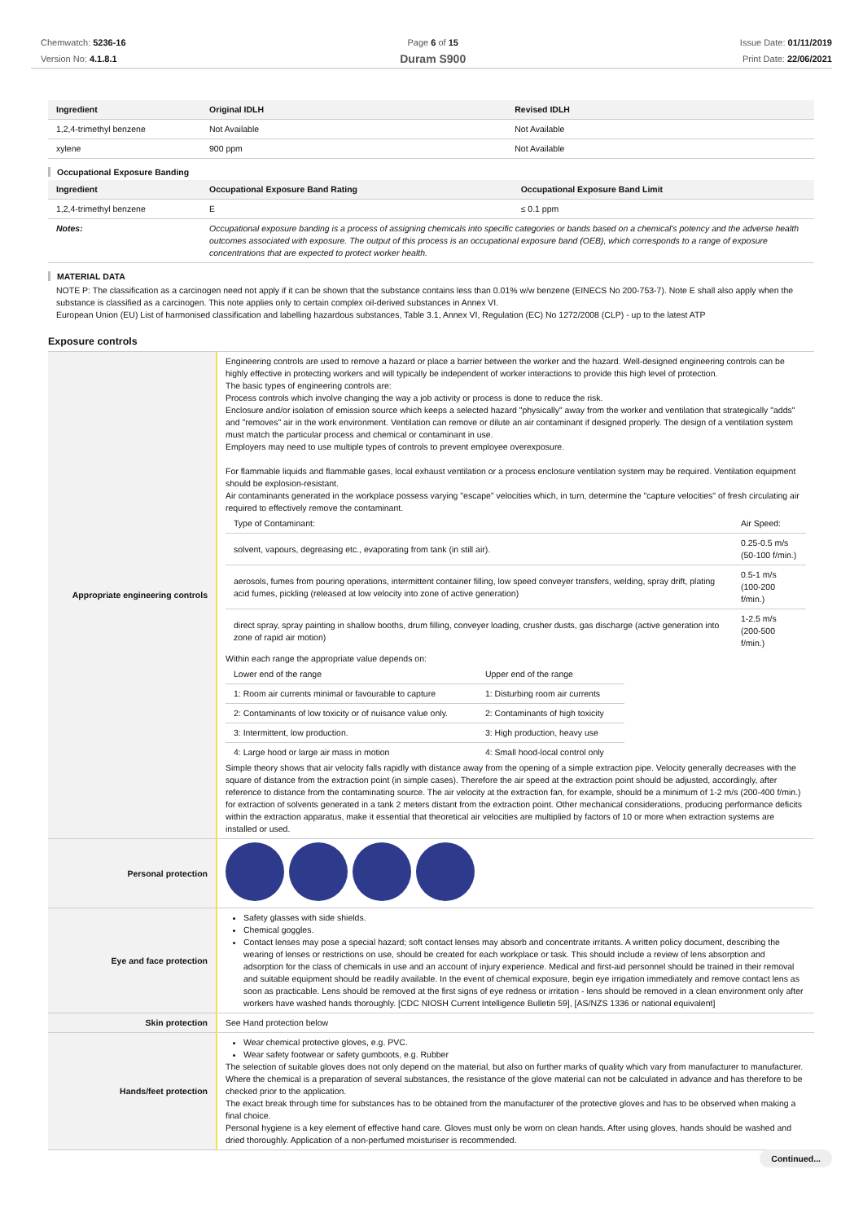Chemwatch: 5236-16
Version No: 4.1.8.1
Page 6 of 15
Duram S900
Issue Date: 01/11/2019
Print Date: 22/06/2021
| Ingredient | Original IDLH | Revised IDLH |
| --- | --- | --- |
| 1,2,4-trimethyl benzene | Not Available | Not Available |
| xylene | 900 ppm | Not Available |
Occupational Exposure Banding
| Ingredient | Occupational Exposure Band Rating | Occupational Exposure Band Limit |
| --- | --- | --- |
| 1,2,4-trimethyl benzene | E | ≤ 0.1 ppm |
| Notes: | Occupational exposure banding is a process of assigning chemicals into specific categories or bands based on a chemical's potency and the adverse health outcomes associated with exposure. The output of this process is an occupational exposure band (OEB), which corresponds to a range of exposure concentrations that are expected to protect worker health. | |
MATERIAL DATA
NOTE P: The classification as a carcinogen need not apply if it can be shown that the substance contains less than 0.01% w/w benzene (EINECS No 200-753-7). Note E shall also apply when the substance is classified as a carcinogen. This note applies only to certain complex oil-derived substances in Annex VI.
European Union (EU) List of harmonised classification and labelling hazardous substances, Table 3.1, Annex VI, Regulation (EC) No 1272/2008 (CLP) - up to the latest ATP
Exposure controls
| Appropriate engineering controls | Engineering controls are used to remove a hazard or place a barrier between the worker and the hazard. Well-designed engineering controls can be highly effective in protecting workers and will typically be independent of worker interactions to provide this high level of protection. The basic types of engineering controls are: Process controls which involve changing the way a job activity or process is done to reduce the risk. Enclosure and/or isolation of emission source which keeps a selected hazard "physically" away from the worker and ventilation that strategically "adds" and "removes" air in the work environment. Ventilation can remove or dilute an air contaminant if designed properly. The design of a ventilation system must match the particular process and chemical or contaminant in use. Employers may need to use multiple types of controls to prevent employee overexposure. For flammable liquids and flammable gases, local exhaust ventilation or a process enclosure ventilation system may be required. Ventilation equipment should be explosion-resistant. Air contaminants generated in the workplace possess varying "escape" velocities which, in turn, determine the "capture velocities" of fresh circulating air required to effectively remove the contaminant. / Type of Contaminant: / Air Speed: / / solvent, vapours, degreasing etc., evaporating from tank (in still air). / 0.25-0.5 m/s (50-100 f/min.) / / aerosols, fumes from pouring operations, intermittent container filling, low speed conveyer transfers, welding, spray drift, plating acid fumes, pickling (released at low velocity into zone of active generation) / 0.5-1 m/s (100-200 f/min.) / / direct spray, spray painting in shallow booths, drum filling, conveyer loading, crusher dusts, gas discharge (active generation into zone of rapid air motion) / 1-2.5 m/s (200-500 f/min.) / Within each range the appropriate value depends on: / Lower end of the range / Upper end of the range / / 1: Room air currents minimal or favourable to capture / 1: Disturbing room air currents / / 2: Contaminants of low toxicity or of nuisance value only. / 2: Contaminants of high toxicity / / 3: Intermittent, low production. / 3: High production, heavy use / / 4: Large hood or large air mass in motion / 4: Small hood-local control only / Simple theory shows that air velocity falls rapidly with distance away from the opening of a simple extraction pipe. Velocity generally decreases with the square of distance from the extraction point (in simple cases). Therefore the air speed at the extraction point should be adjusted, accordingly, after reference to distance from the contaminating source. The air velocity at the extraction fan, for example, should be a minimum of 1-2 m/s (200-400 f/min.) for extraction of solvents generated in a tank 2 meters distant from the extraction point. Other mechanical considerations, producing performance deficits within the extraction apparatus, make it essential that theoretical air velocities are multiplied by factors of 10 or more when extraction systems are installed or used. |
| Personal protection | |
| Eye and face protection | Safety glasses with side shields. Chemical goggles. Contact lenses may pose a special hazard; soft contact lenses may absorb and concentrate irritants. A written policy document, describing the wearing of lenses or restrictions on use, should be created for each workplace or task. This should include a review of lens absorption and adsorption for the class of chemicals in use and an account of injury experience. Medical and first-aid personnel should be trained in their removal and suitable equipment should be readily available. In the event of chemical exposure, begin eye irrigation immediately and remove contact lens as soon as practicable. Lens should be removed at the first signs of eye redness or irritation - lens should be removed in a clean environment only after workers have washed hands thoroughly. [CDC NIOSH Current Intelligence Bulletin 59], [AS/NZS 1336 or national equivalent] |
| Skin protection | See Hand protection below |
| Hands/feet protection | Wear chemical protective gloves, e.g. PVC. Wear safety footwear or safety gumboots, e.g. Rubber The selection of suitable gloves does not only depend on the material, but also on further marks of quality which vary from manufacturer to manufacturer. Where the chemical is a preparation of several substances, the resistance of the glove material can not be calculated in advance and has therefore to be checked prior to the application. The exact break through time for substances has to be obtained from the manufacturer of the protective gloves and has to be observed when making a final choice. Personal hygiene is a key element of effective hand care. Gloves must only be worn on clean hands. After using gloves, hands should be washed and dried thoroughly. Application of a non-perfumed moisturiser is recommended. |
Continued...